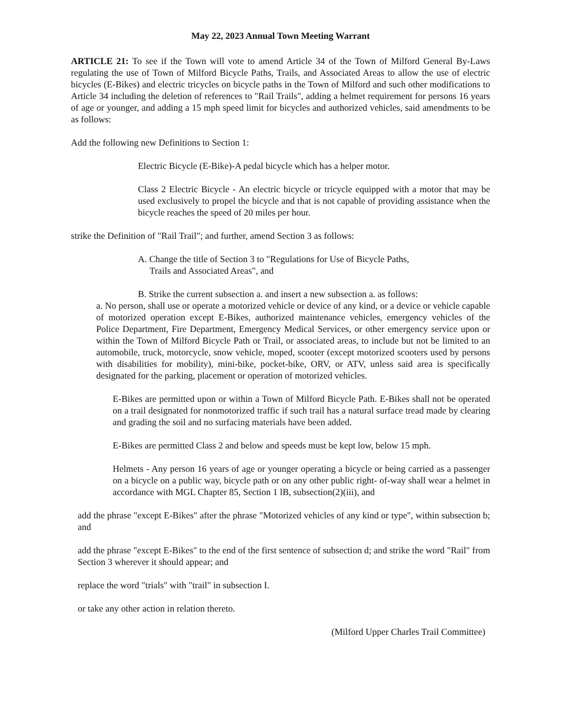May 22, 2023 Annual Town Meeting Warrant
ARTICLE 21: To see if the Town will vote to amend Article 34 of the Town of Milford General By-Laws regulating the use of Town of Milford Bicycle Paths, Trails, and Associated Areas to allow the use of electric bicycles (E-Bikes) and electric tricycles on bicycle paths in the Town of Milford and such other modifications to Article 34 including the deletion of references to "Rail Trails", adding a helmet requirement for persons 16 years of age or younger, and adding a 15 mph speed limit for bicycles and authorized vehicles, said amendments to be as follows:
Add the following new Definitions to Section 1:
Electric Bicycle (E-Bike)-A pedal bicycle which has a helper motor.
Class 2 Electric Bicycle - An electric bicycle or tricycle equipped with a motor that may be used exclusively to propel the bicycle and that is not capable of providing assistance when the bicycle reaches the speed of 20 miles per hour.
strike the Definition of "Rail Trail"; and further, amend Section 3 as follows:
A. Change the title of Section 3 to "Regulations for Use of Bicycle Paths,
Trails and Associated Areas", and
B. Strike the current subsection a. and insert a new subsection a. as follows:
a. No person, shall use or operate a motorized vehicle or device of any kind, or a device or vehicle capable of motorized operation except E-Bikes, authorized maintenance vehicles, emergency vehicles of the Police Department, Fire Department, Emergency Medical Services, or other emergency service upon or within the Town of Milford Bicycle Path or Trail, or associated areas, to include but not be limited to an automobile, truck, motorcycle, snow vehicle, moped, scooter (except motorized scooters used by persons with disabilities for mobility), mini-bike, pocket-bike, ORV, or ATV, unless said area is specifically designated for the parking, placement or operation of motorized vehicles.
E-Bikes are permitted upon or within a Town of Milford Bicycle Path. E-Bikes shall not be operated on a trail designated for nonmotorized traffic if such trail has a natural surface tread made by clearing and grading the soil and no surfacing materials have been added.
E-Bikes are permitted Class 2 and below and speeds must be kept low, below 15 mph.
Helmets - Any person 16 years of age or younger operating a bicycle or being carried as a passenger on a bicycle on a public way, bicycle path or on any other public right- of-way shall wear a helmet in accordance with MGL Chapter 85, Section 1 lB, subsection(2)(iii), and
add the phrase "except E-Bikes" after the phrase "Motorized vehicles of any kind or type", within subsection b; and
add the phrase "except E-Bikes" to the end of the first sentence of subsection d; and strike the word "Rail" from Section 3 wherever it should appear; and
replace the word "trials" with "trail" in subsection I.
or take any other action in relation thereto.
(Milford Upper Charles Trail Committee)